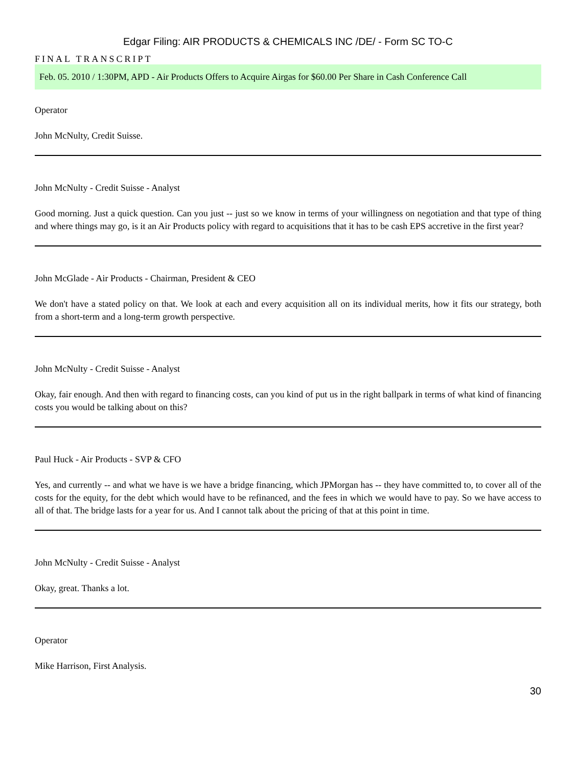Edgar Filing: AIR PRODUCTS & CHEMICALS INC /DE/ - Form SC TO-C
FINAL TRANSCRIPT
Feb. 05. 2010 / 1:30PM, APD - Air Products Offers to Acquire Airgas for $60.00 Per Share in Cash Conference Call
Operator
John McNulty, Credit Suisse.
John McNulty - Credit Suisse - Analyst
Good morning. Just a quick question. Can you just -- just so we know in terms of your willingness on negotiation and that type of thing and where things may go, is it an Air Products policy with regard to acquisitions that it has to be cash EPS accretive in the first year?
John McGlade - Air Products - Chairman, President & CEO
We don't have a stated policy on that. We look at each and every acquisition all on its individual merits, how it fits our strategy, both from a short-term and a long-term growth perspective.
John McNulty - Credit Suisse - Analyst
Okay, fair enough. And then with regard to financing costs, can you kind of put us in the right ballpark in terms of what kind of financing costs you would be talking about on this?
Paul Huck - Air Products - SVP & CFO
Yes, and currently -- and what we have is we have a bridge financing, which JPMorgan has -- they have committed to, to cover all of the costs for the equity, for the debt which would have to be refinanced, and the fees in which we would have to pay. So we have access to all of that. The bridge lasts for a year for us. And I cannot talk about the pricing of that at this point in time.
John McNulty - Credit Suisse - Analyst
Okay, great. Thanks a lot.
Operator
Mike Harrison, First Analysis.
30